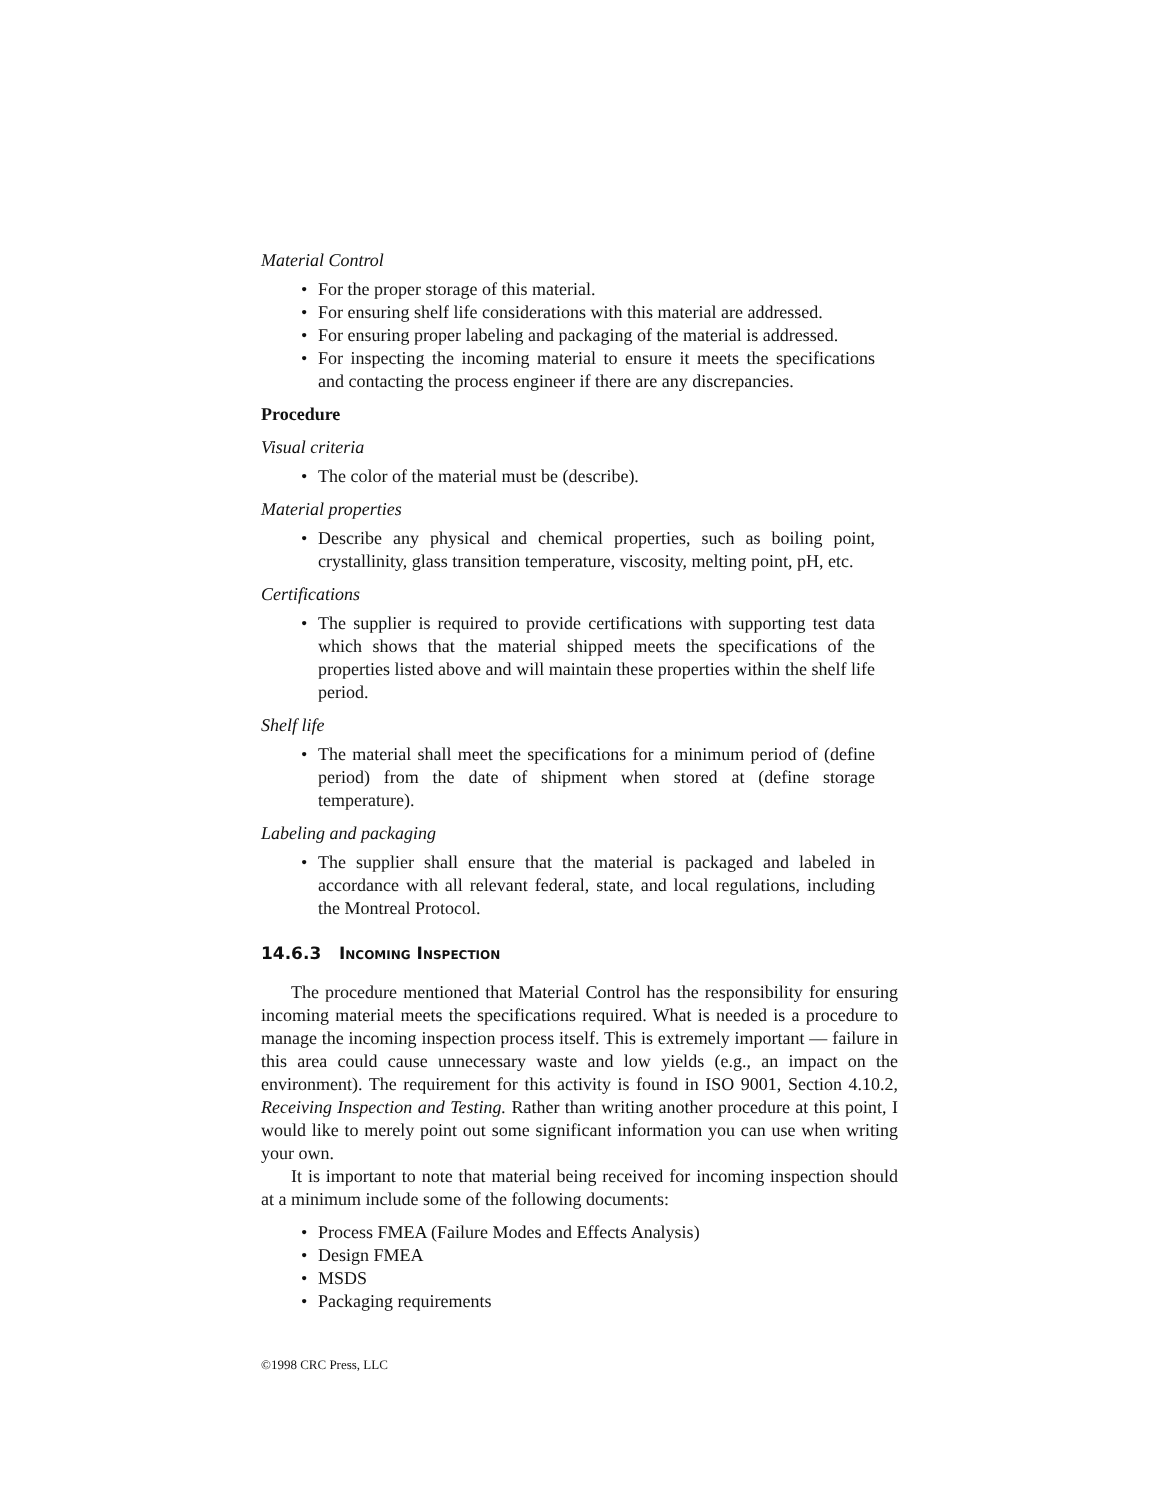Material Control
• For the proper storage of this material.
• For ensuring shelf life considerations with this material are addressed.
• For ensuring proper labeling and packaging of the material is addressed.
• For inspecting the incoming material to ensure it meets the specifications and contacting the process engineer if there are any discrepancies.
Procedure
Visual criteria
• The color of the material must be (describe).
Material properties
• Describe any physical and chemical properties, such as boiling point, crystallinity, glass transition temperature, viscosity, melting point, pH, etc.
Certifications
• The supplier is required to provide certifications with supporting test data which shows that the material shipped meets the specifications of the properties listed above and will maintain these properties within the shelf life period.
Shelf life
• The material shall meet the specifications for a minimum period of (define period) from the date of shipment when stored at (define storage temperature).
Labeling and packaging
• The supplier shall ensure that the material is packaged and labeled in accordance with all relevant federal, state, and local regulations, including the Montreal Protocol.
14.6.3 INCOMING INSPECTION
The procedure mentioned that Material Control has the responsibility for ensuring incoming material meets the specifications required. What is needed is a procedure to manage the incoming inspection process itself. This is extremely important — failure in this area could cause unnecessary waste and low yields (e.g., an impact on the environment). The requirement for this activity is found in ISO 9001, Section 4.10.2, Receiving Inspection and Testing. Rather than writing another procedure at this point, I would like to merely point out some significant information you can use when writing your own.
It is important to note that material being received for incoming inspection should at a minimum include some of the following documents:
• Process FMEA (Failure Modes and Effects Analysis)
• Design FMEA
• MSDS
• Packaging requirements
©1998 CRC Press, LLC